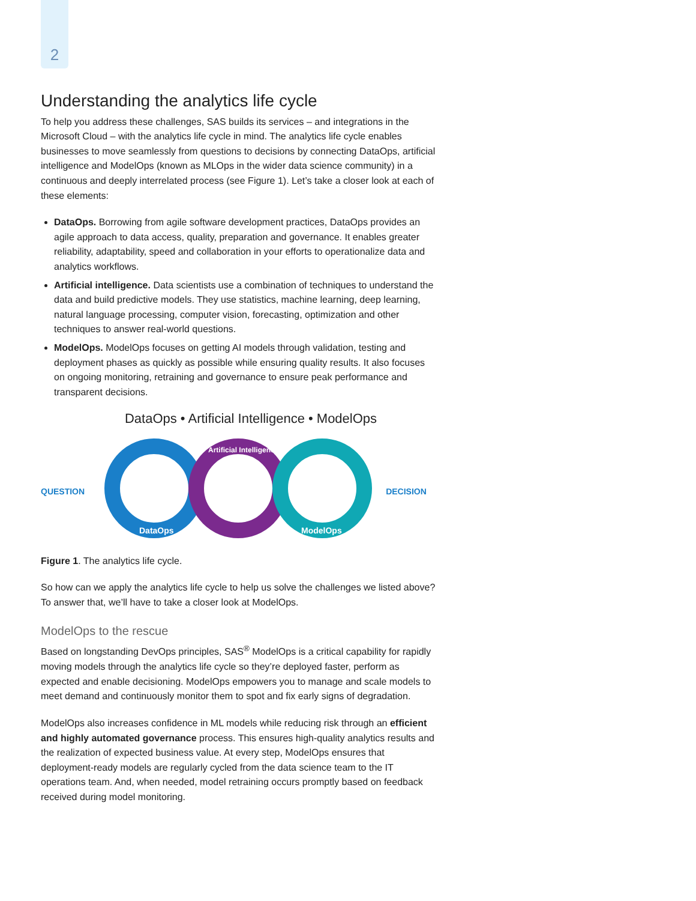2
Understanding the analytics life cycle
To help you address these challenges, SAS builds its services – and integrations in the Microsoft Cloud – with the analytics life cycle in mind. The analytics life cycle enables businesses to move seamlessly from questions to decisions by connecting DataOps, artificial intelligence and ModelOps (known as MLOps in the wider data science community) in a continuous and deeply interrelated process (see Figure 1). Let’s take a closer look at each of these elements:
DataOps. Borrowing from agile software development practices, DataOps provides an agile approach to data access, quality, preparation and governance. It enables greater reliability, adaptability, speed and collaboration in your efforts to operationalize data and analytics workflows.
Artificial intelligence. Data scientists use a combination of techniques to understand the data and build predictive models. They use statistics, machine learning, deep learning, natural language processing, computer vision, forecasting, optimization and other techniques to answer real-world questions.
ModelOps. ModelOps focuses on getting AI models through validation, testing and deployment phases as quickly as possible while ensuring quality results. It also focuses on ongoing monitoring, retraining and governance to ensure peak performance and transparent decisions.
DataOps • Artificial Intelligence • ModelOps
QUESTION
DataOps
Artificial Intelligence
ModelOps
DECISION
Figure 1. The analytics life cycle.
So how can we apply the analytics life cycle to help us solve the challenges we listed above? To answer that, we’ll have to take a closer look at ModelOps.
ModelOps to the rescue
Based on longstanding DevOps principles, SAS<sup>®</sup> ModelOps is a critical capability for rapidly moving models through the analytics life cycle so they’re deployed faster, perform as expected and enable decisioning. ModelOps empowers you to manage and scale models to meet demand and continuously monitor them to spot and fix early signs of degradation.
ModelOps also increases confidence in ML models while reducing risk through an efficient and highly automated governance process. This ensures high-quality analytics results and the realization of expected business value. At every step, ModelOps ensures that deployment-ready models are regularly cycled from the data science team to the IT operations team. And, when needed, model retraining occurs promptly based on feedback received during model monitoring.